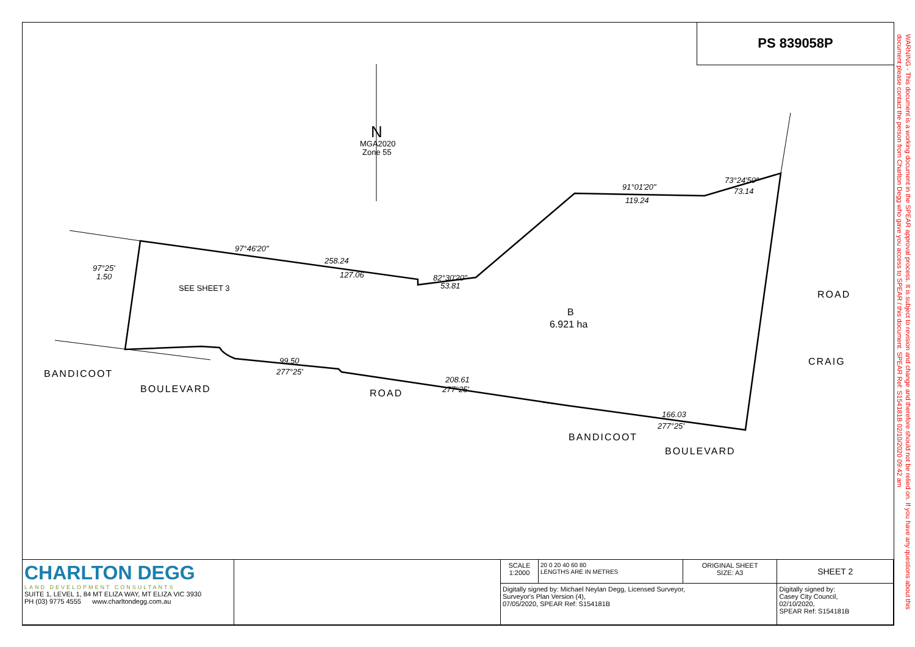PS 839058P
WARNING - This document is a working document in the SPEAR approval process. It is subject to revision and change and therefore should not be relied on. If you have any questions about this document please contact the person from Charlton Degg who gave you access to SPEAR / this document. SPEAR Ref: S154181B 02/10/2020 09:42 am
97°46'20"
258.24
127.06
82°30'20"
53.81
91°01'20"
119.24
73°24'50"
73.14
99.50
277°25'
208.61
277°25'
166.03
277°25'
97°25'
1.50
BANDICOOT
BOULEVARD
ROAD
BANDICOOT
BOULEVARD
ROAD
CRAIG
SEE SHEET 3
B
6.921 ha
N
MGA2020
Zone 55
| CHARLTON DEGG LAND DEVELOPMENT CONSULTANTS SUITE 1, LEVEL 1, 84 MT ELIZA WAY, MT ELIZA VIC 3930 PH (03) 9775 4555 www.charltondegg.com.au | | SCALE 1:2000 | 20 0 20 40 60 80 LENGTHS ARE IN METRES | ORIGINAL SHEET SIZE: A3 | SHEET 2 |
| | | Digitally signed by: Michael Neylan Degg, Licensed Surveyor, Surveyor's Plan Version (4), 07/05/2020, SPEAR Ref: S154181B | | | Digitally signed by: Casey City Council, 02/10/2020, SPEAR Ref: S154181B |